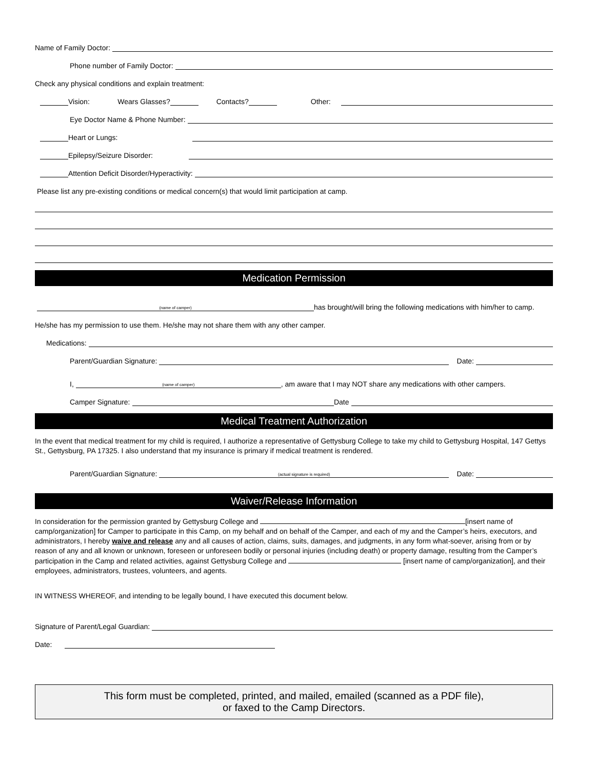Name of Family Doctor:
Phone number of Family Doctor:
Check any physical conditions and explain treatment:
Vision: Wears Glasses? Contacts? Other:
Eye Doctor Name & Phone Number:
Heart or Lungs:
Epilepsy/Seizure Disorder:
Attention Deficit Disorder/Hyperactivity:
Please list any pre-existing conditions or medical concern(s) that would limit participation at camp.
Medication Permission
(name of camper) has brought/will bring the following medications with him/her to camp.
He/she has my permission to use them. He/she may not share them with any other camper.
Medications:
Parent/Guardian Signature: Date:
I, (name of camper), am aware that I may NOT share any medications with other campers.
Camper Signature: Date
Medical Treatment Authorization
In the event that medical treatment for my child is required, I authorize a representative of Gettysburg College to take my child to Gettysburg Hospital, 147 Gettys St., Gettysburg, PA 17325. I also understand that my insurance is primary if medical treatment is rendered.
Parent/Guardian Signature: (actual signature is required) Date:
Waiver/Release Information
In consideration for the permission granted by Gettysburg College and [insert name of camp/organization] for Camper to participate in this Camp, on my behalf and on behalf of the Camper, and each of my and the Camper’s heirs, executors, and administrators, I hereby waive and release any and all causes of action, claims, suits, damages, and judgments, in any form what-soever, arising from or by reason of any and all known or unknown, foreseen or unforeseen bodily or personal injuries (including death) or property damage, resulting from the Camper’s participation in the Camp and related activities, against Gettysburg College and [insert name of camp/organization], and their employees, administrators, trustees, volunteers, and agents.
IN WITNESS WHEREOF, and intending to be legally bound, I have executed this document below.
Signature of Parent/Legal Guardian:
Date:
This form must be completed, printed, and mailed, emailed (scanned as a PDF file),
or faxed to the Camp Directors.